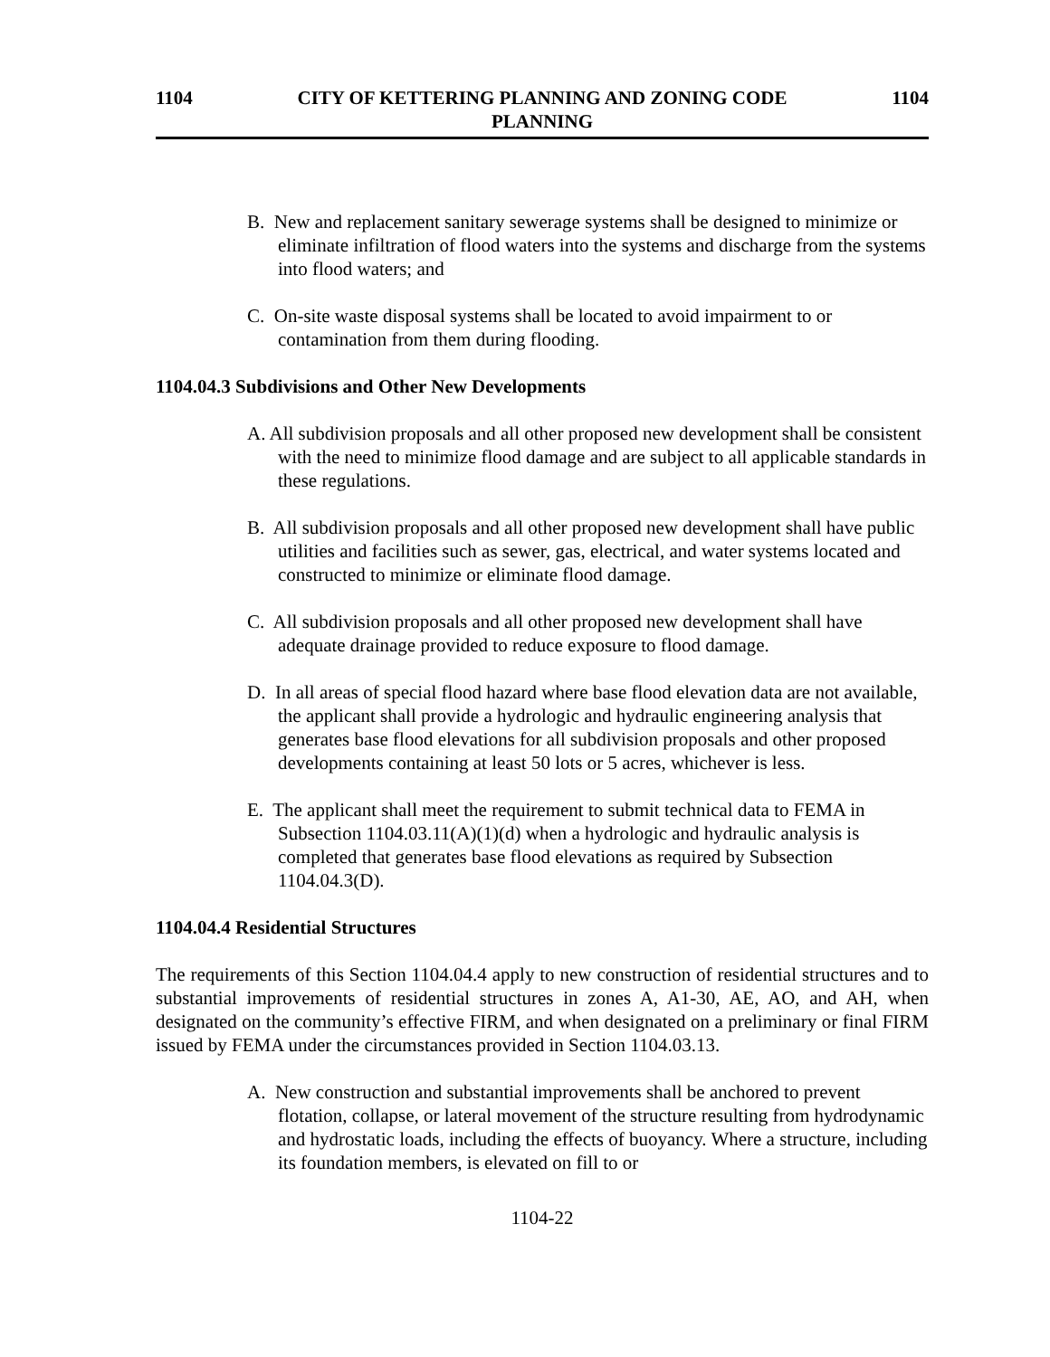1104 CITY OF KETTERING PLANNING AND ZONING CODE
PLANNING 1104
B. New and replacement sanitary sewerage systems shall be designed to minimize or eliminate infiltration of flood waters into the systems and discharge from the systems into flood waters; and
C. On-site waste disposal systems shall be located to avoid impairment to or contamination from them during flooding.
1104.04.3 Subdivisions and Other New Developments
A. All subdivision proposals and all other proposed new development shall be consistent with the need to minimize flood damage and are subject to all applicable standards in these regulations.
B. All subdivision proposals and all other proposed new development shall have public utilities and facilities such as sewer, gas, electrical, and water systems located and constructed to minimize or eliminate flood damage.
C. All subdivision proposals and all other proposed new development shall have adequate drainage provided to reduce exposure to flood damage.
D. In all areas of special flood hazard where base flood elevation data are not available, the applicant shall provide a hydrologic and hydraulic engineering analysis that generates base flood elevations for all subdivision proposals and other proposed developments containing at least 50 lots or 5 acres, whichever is less.
E. The applicant shall meet the requirement to submit technical data to FEMA in Subsection 1104.03.11(A)(1)(d) when a hydrologic and hydraulic analysis is completed that generates base flood elevations as required by Subsection 1104.04.3(D).
1104.04.4 Residential Structures
The requirements of this Section 1104.04.4 apply to new construction of residential structures and to substantial improvements of residential structures in zones A, A1-30, AE, AO, and AH, when designated on the community’s effective FIRM, and when designated on a preliminary or final FIRM issued by FEMA under the circumstances provided in Section 1104.03.13.
A. New construction and substantial improvements shall be anchored to prevent flotation, collapse, or lateral movement of the structure resulting from hydrodynamic and hydrostatic loads, including the effects of buoyancy. Where a structure, including its foundation members, is elevated on fill to or
1104-22